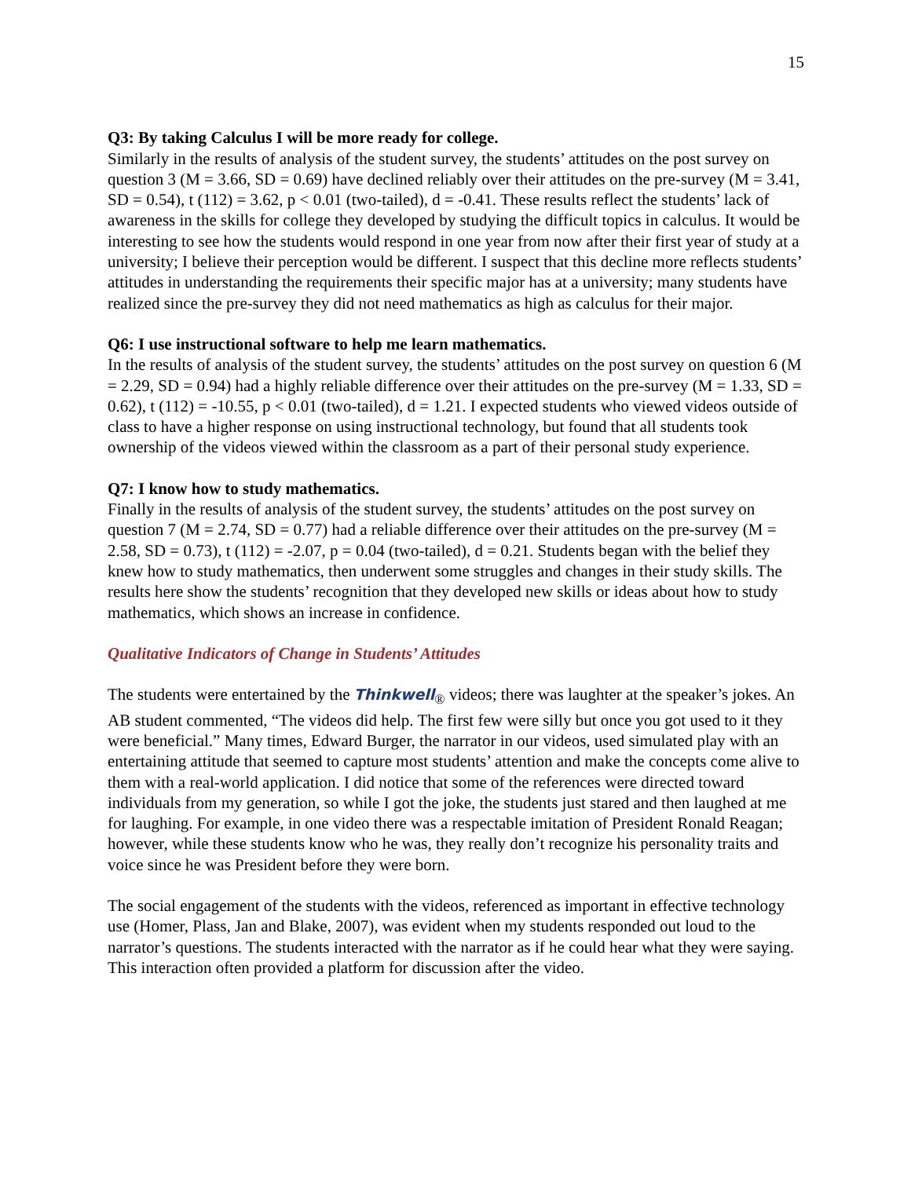15
Q3: By taking Calculus I will be more ready for college.
Similarly in the results of analysis of the student survey, the students’ attitudes on the post survey on question 3 (M = 3.66, SD = 0.69) have declined reliably over their attitudes on the pre-survey (M = 3.41, SD = 0.54), t (112) = 3.62, p < 0.01 (two-tailed), d = -0.41. These results reflect the students’ lack of awareness in the skills for college they developed by studying the difficult topics in calculus. It would be interesting to see how the students would respond in one year from now after their first year of study at a university; I believe their perception would be different. I suspect that this decline more reflects students’ attitudes in understanding the requirements their specific major has at a university; many students have realized since the pre-survey they did not need mathematics as high as calculus for their major.
Q6: I use instructional software to help me learn mathematics.
In the results of analysis of the student survey, the students’ attitudes on the post survey on question 6 (M = 2.29, SD = 0.94) had a highly reliable difference over their attitudes on the pre-survey (M = 1.33, SD = 0.62), t (112) = -10.55, p < 0.01 (two-tailed), d = 1.21. I expected students who viewed videos outside of class to have a higher response on using instructional technology, but found that all students took ownership of the videos viewed within the classroom as a part of their personal study experience.
Q7: I know how to study mathematics.
Finally in the results of analysis of the student survey, the students’ attitudes on the post survey on question 7 (M = 2.74, SD = 0.77) had a reliable difference over their attitudes on the pre-survey (M = 2.58, SD = 0.73), t (112) = -2.07, p = 0.04 (two-tailed), d = 0.21. Students began with the belief they knew how to study mathematics, then underwent some struggles and changes in their study skills. The results here show the students’ recognition that they developed new skills or ideas about how to study mathematics, which shows an increase in confidence.
Qualitative Indicators of Change in Students’ Attitudes
The students were entertained by the Thinkwell<sub>®</sub> videos; there was laughter at the speaker’s jokes. An AB student commented, “The videos did help. The first few were silly but once you got used to it they were beneficial.” Many times, Edward Burger, the narrator in our videos, used simulated play with an entertaining attitude that seemed to capture most students’ attention and make the concepts come alive to them with a real-world application. I did notice that some of the references were directed toward individuals from my generation, so while I got the joke, the students just stared and then laughed at me for laughing. For example, in one video there was a respectable imitation of President Ronald Reagan; however, while these students know who he was, they really don’t recognize his personality traits and voice since he was President before they were born.
The social engagement of the students with the videos, referenced as important in effective technology use (Homer, Plass, Jan and Blake, 2007), was evident when my students responded out loud to the narrator’s questions. The students interacted with the narrator as if he could hear what they were saying. This interaction often provided a platform for discussion after the video.